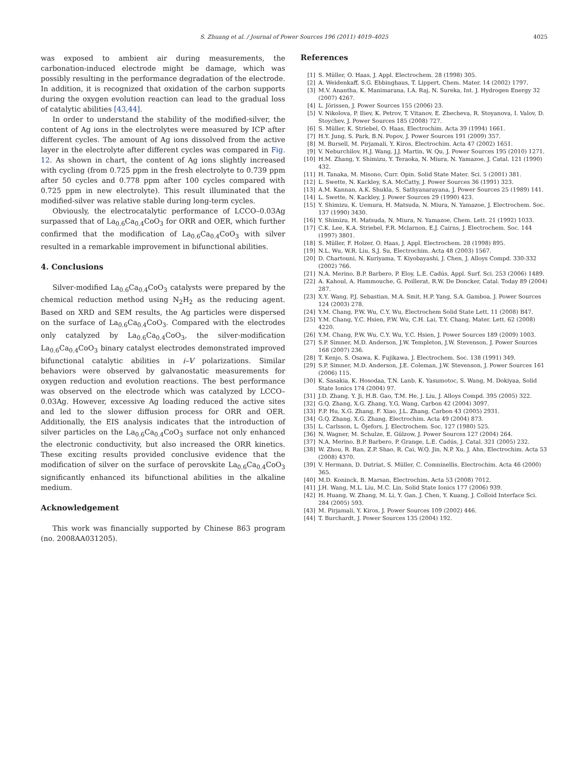S. Zhuang et al. / Journal of Power Sources 196 (2011) 4019–4025
4025
was exposed to ambient air during measurements, the carbonation-induced electrode might be damage, which was possibly resulting in the performance degradation of the electrode. In addition, it is recognized that oxidation of the carbon supports during the oxygen evolution reaction can lead to the gradual loss of catalytic abilities [43,44].
In order to understand the stability of the modified-silver, the content of Ag ions in the electrolytes were measured by ICP after different cycles. The amount of Ag ions dissolved from the active layer in the electrolyte after different cycles was compared in Fig. 12. As shown in chart, the content of Ag ions slightly increased with cycling (from 0.725 ppm in the fresh electrolyte to 0.739 ppm after 50 cycles and 0.778 ppm after 100 cycles compared with 0.725 ppm in new electrolyte). This result illuminated that the modified-silver was relative stable during long-term cycles.
Obviously, the electrocatalytic performance of LCCO–0.03Ag surpassed that of La<sub>0.6</sub>Ca<sub>0.4</sub>CoO<sub>3</sub> for ORR and OER, which further confirmed that the modification of La<sub>0.6</sub>Ca<sub>0.4</sub>CoO<sub>3</sub> with silver resulted in a remarkable improvement in bifunctional abilities.
4. Conclusions
Silver-modified La<sub>0.6</sub>Ca<sub>0.4</sub>CoO<sub>3</sub> catalysts were prepared by the chemical reduction method using N<sub>2</sub>H<sub>2</sub> as the reducing agent. Based on XRD and SEM results, the Ag particles were dispersed on the surface of La<sub>0.6</sub>Ca<sub>0.4</sub>CoO<sub>3</sub>. Compared with the electrodes only catalyzed by La<sub>0.6</sub>Ca<sub>0.4</sub>CoO<sub>3</sub>, the silver-modification La<sub>0.6</sub>Ca<sub>0.4</sub>CoO<sub>3</sub> binary catalyst electrodes demonstrated improved bifunctional catalytic abilities in i–V polarizations. Similar behaviors were observed by galvanostatic measurements for oxygen reduction and evolution reactions. The best performance was observed on the electrode which was catalyzed by LCCO–0.03Ag. However, excessive Ag loading reduced the active sites and led to the slower diffusion process for ORR and OER. Additionally, the EIS analysis indicates that the introduction of silver particles on the La<sub>0.6</sub>Ca<sub>0.4</sub>CoO<sub>3</sub> surface not only enhanced the electronic conductivity, but also increased the ORR kinetics. These exciting results provided conclusive evidence that the modification of silver on the surface of perovskite La<sub>0.6</sub>Ca<sub>0.4</sub>CoO<sub>3</sub> significantly enhanced its bifunctional abilities in the alkaline medium.
Acknowledgement
This work was financially supported by Chinese 863 program (no. 2008AA031205).
References
[1] S. Müller, O. Haas, J. Appl. Electrochem. 28 (1998) 305.
[2] A. Weidenkaff, S.G. Ebbinghaus, T. Lippert, Chem. Mater. 14 (2002) 1797.
[3] M.V. Anantha, K. Manimarana, I.A. Raj, N. Sureka, Int. J. Hydrogen Energy 32 (2007) 4267.
[4] L. Jörissen, J. Power Sources 155 (2006) 23.
[5] V. Nikolova, P. Iliev, K. Petrov, T. Vitanov, E. Zhecheva, R. Stoyanova, I. Valov, D. Stoychev, J. Power Sources 185 (2008) 727.
[6] S. Müller, K. Striebel, O. Haas, Electrochim. Acta 39 (1994) 1661.
[7] H.Y. Jung, S. Park, B.N. Popov, J. Power Sources 191 (2009) 357.
[8] M. Bursell, M. Pirjamali, Y. Kiros, Electrochim. Acta 47 (2002) 1651.
[9] V. Neburchilov, H.J. Wang, J.J. Martin, W. Qu, J. Power Sources 195 (2010) 1271.
[10] H.M. Zhang, Y. Shimizu, Y. Teraoka, N. Miura, N. Yamazoe, J. Catal. 121 (1990) 432.
[11] H. Tanaka, M. Misono, Curr. Opin. Solid State Mater. Sci. 5 (2001) 381.
[12] L. Swette, N. Kackley, S.A. McCatty, J. Power Sources 36 (1991) 323.
[13] A.M. Kannan, A.K. Shukla, S. Sathyanarayana, J. Power Sources 25 (1989) 141.
[14] L. Swette, N. Kackley, J. Power Sources 29 (1990) 423.
[15] Y. Shimizu, K. Uemura, H. Matsuda, N. Miura, N. Yamazoe, J. Electrochem. Soc. 137 (1990) 3430.
[16] Y. Shimizu, H. Matsuda, N. Miura, N. Yamazoe, Chem. Lett. 21 (1992) 1033.
[17] C.K. Lee, K.A. Striebel, F.R. Mclarnon, E.J. Cairns, J. Electrochem. Soc. 144 (1997) 3801.
[18] S. Müller, F. Holzer, O. Haas, J. Appl. Electrochem. 28 (1998) 895.
[19] N.L. Wu, W.R. Liu, S.J. Su, Electrochim. Acta 48 (2003) 1567.
[20] D. Chartouni, N. Kuriyama, T. Kiyobayashi, J. Chen, J. Alloys Compd. 330-332 (2002) 766.
[21] N.A. Merino, B.P. Barbero, P. Eloy, L.E. Cadús, Appl. Surf. Sci. 253 (2006) 1489.
[22] A. Kahoul, A. Hammouche, G. Poillerat, R.W. De Doncker, Catal. Today 89 (2004) 287.
[23] X.Y. Wang, P.J. Sebastian, M.A. Smit, H.P. Yang, S.A. Gamboa, J. Power Sources 124 (2003) 278.
[24] Y.M. Chang, P.W. Wu, C.Y. Wu, Electrochem Solid State Lett. 11 (2008) B47.
[25] Y.M. Chang, Y.C. Hsien, P.W. Wu, C.H. Lai, T.Y. Chang, Mater. Lett. 62 (2008) 4220.
[26] Y.M. Chang, P.W. Wu, C.Y. Wu, Y.C. Hsien, J. Power Sources 189 (2009) 1003.
[27] S.P. Simner, M.D. Anderson, J.W. Templeton, J.W. Stevenson, J. Power Sources 168 (2007) 236.
[28] T. Kenjo, S. Osawa, K. Fujikawa, J. Electrochem. Soc. 138 (1991) 349.
[29] S.P. Simner, M.D. Anderson, J.E. Coleman, J.W. Stevenson, J. Power Sources 161 (2006) 115.
[30] K. Sasakia, K. Hosodaa, T.N. Lanb, K. Yasumotoc, S. Wang, M. Dokiyaa, Solid State Ionics 174 (2004) 97.
[31] J.D. Zhang, Y. Ji, H.B. Gao, T.M. He, J. Liu, J. Alloys Compd. 395 (2005) 322.
[32] G.Q. Zhang, X.G. Zhang, Y.G. Wang, Carbon 42 (2004) 3097.
[33] F.P. Hu, X.G. Zhang, F. Xiao, J.L. Zhang, Carbon 43 (2005) 2931.
[34] G.Q. Zhang, X.G. Zhang, Electrochim. Acta 49 (2004) 873.
[35] L. Carlsson, L. Öjefors, J. Electrochem. Soc. 127 (1980) 525.
[36] N. Wagner, M. Schulze, E. Gülzow, J. Power Sources 127 (2004) 264.
[37] N.A. Merino, B.P. Barbero, P. Grange, L.E. Cadús, J. Catal. 321 (2005) 232.
[38] W. Zhou, R. Ran, Z.P. Shao, R. Cai, W.Q. Jin, N.P. Xu, J. Ahn, Electrochim. Acta 53 (2008) 4370.
[39] V. Hermann, D. Dutriat, S. Müller, C. Comninellis, Electrochim. Acta 46 (2000) 365.
[40] M.D. Koninck, B. Marsan, Electrochim. Acta 53 (2008) 7012.
[41] J.H. Wang, M.L. Liu, M.C. Lin, Solid State Ionics 177 (2006) 939.
[42] H. Huang, W. Zhang, M. Li, Y. Gan, J. Chen, Y. Kuang, J. Colloid Interface Sci. 284 (2005) 593.
[43] M. Pirjamali, Y. Kiros, J. Power Sources 109 (2002) 446.
[44] T. Burchardt, J. Power Sources 135 (2004) 192.